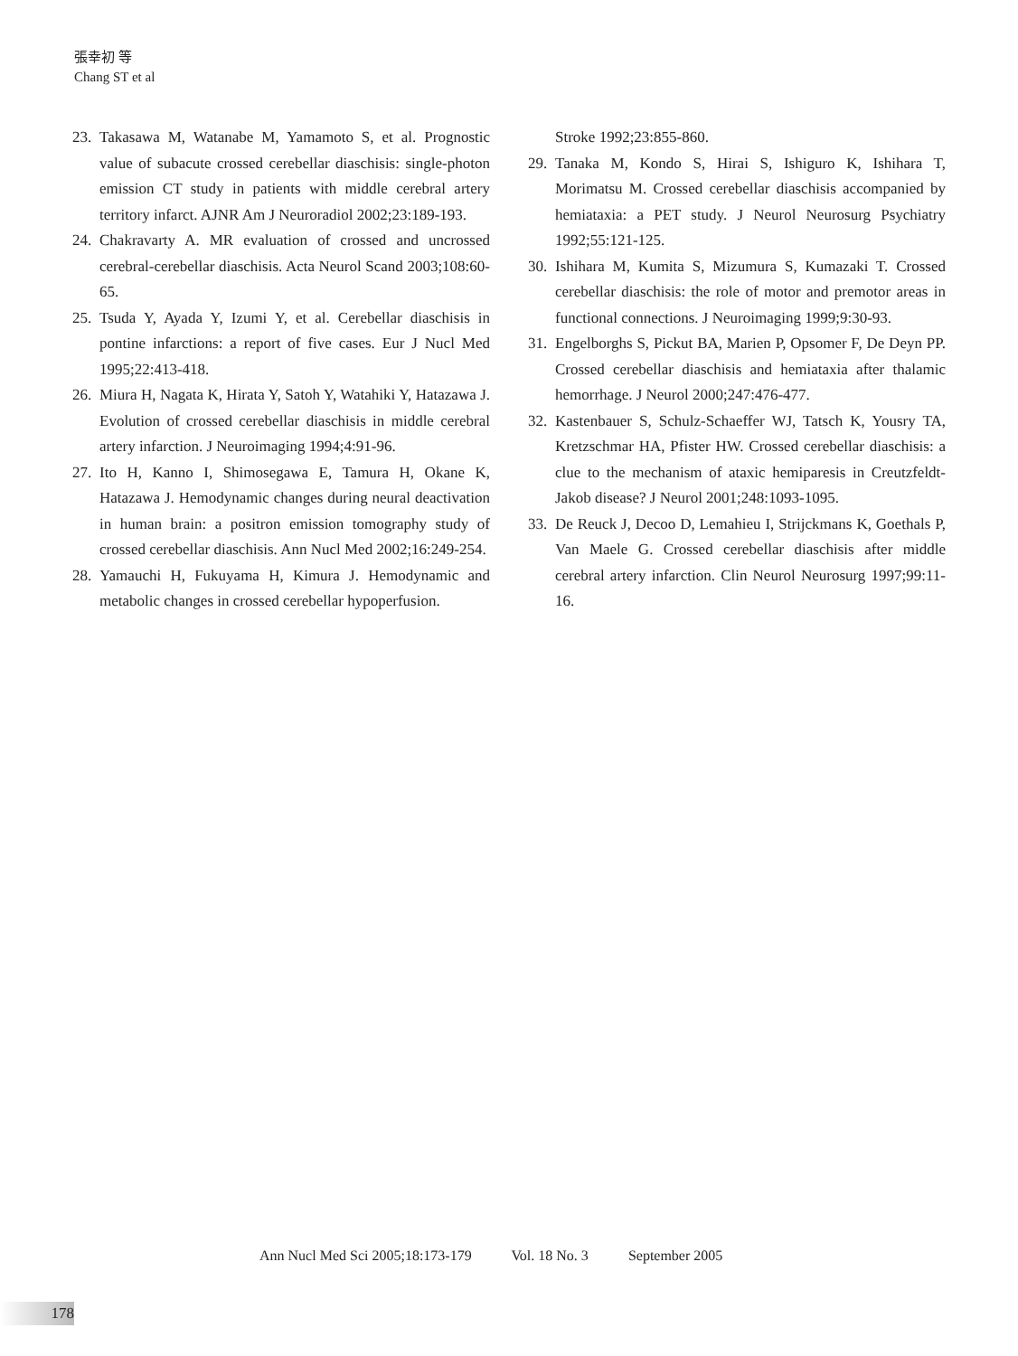張幸初 等
Chang ST et al
23. Takasawa M, Watanabe M, Yamamoto S, et al. Prognostic value of subacute crossed cerebellar diaschisis: single-photon emission CT study in patients with middle cerebral artery territory infarct. AJNR Am J Neuroradiol 2002;23:189-193.
24. Chakravarty A. MR evaluation of crossed and uncrossed cerebral-cerebellar diaschisis. Acta Neurol Scand 2003;108:60-65.
25. Tsuda Y, Ayada Y, Izumi Y, et al. Cerebellar diaschisis in pontine infarctions: a report of five cases. Eur J Nucl Med 1995;22:413-418.
26. Miura H, Nagata K, Hirata Y, Satoh Y, Watahiki Y, Hatazawa J. Evolution of crossed cerebellar diaschisis in middle cerebral artery infarction. J Neuroimaging 1994;4:91-96.
27. Ito H, Kanno I, Shimosegawa E, Tamura H, Okane K, Hatazawa J. Hemodynamic changes during neural deactivation in human brain: a positron emission tomography study of crossed cerebellar diaschisis. Ann Nucl Med 2002;16:249-254.
28. Yamauchi H, Fukuyama H, Kimura J. Hemodynamic and metabolic changes in crossed cerebellar hypoperfusion.
Stroke 1992;23:855-860.
29. Tanaka M, Kondo S, Hirai S, Ishiguro K, Ishihara T, Morimatsu M. Crossed cerebellar diaschisis accompanied by hemiataxia: a PET study. J Neurol Neurosurg Psychiatry 1992;55:121-125.
30. Ishihara M, Kumita S, Mizumura S, Kumazaki T. Crossed cerebellar diaschisis: the role of motor and premotor areas in functional connections. J Neuroimaging 1999;9:30-93.
31. Engelborghs S, Pickut BA, Marien P, Opsomer F, De Deyn PP. Crossed cerebellar diaschisis and hemiataxia after thalamic hemorrhage. J Neurol 2000;247:476-477.
32. Kastenbauer S, Schulz-Schaeffer WJ, Tatsch K, Yousry TA, Kretzschmar HA, Pfister HW. Crossed cerebellar diaschisis: a clue to the mechanism of ataxic hemiparesis in Creutzfeldt-Jakob disease? J Neurol 2001;248:1093-1095.
33. De Reuck J, Decoo D, Lemahieu I, Strijckmans K, Goethals P, Van Maele G. Crossed cerebellar diaschisis after middle cerebral artery infarction. Clin Neurol Neurosurg 1997;99:11-16.
Ann Nucl Med Sci 2005;18:173-179 Vol. 18 No. 3 September 2005
178